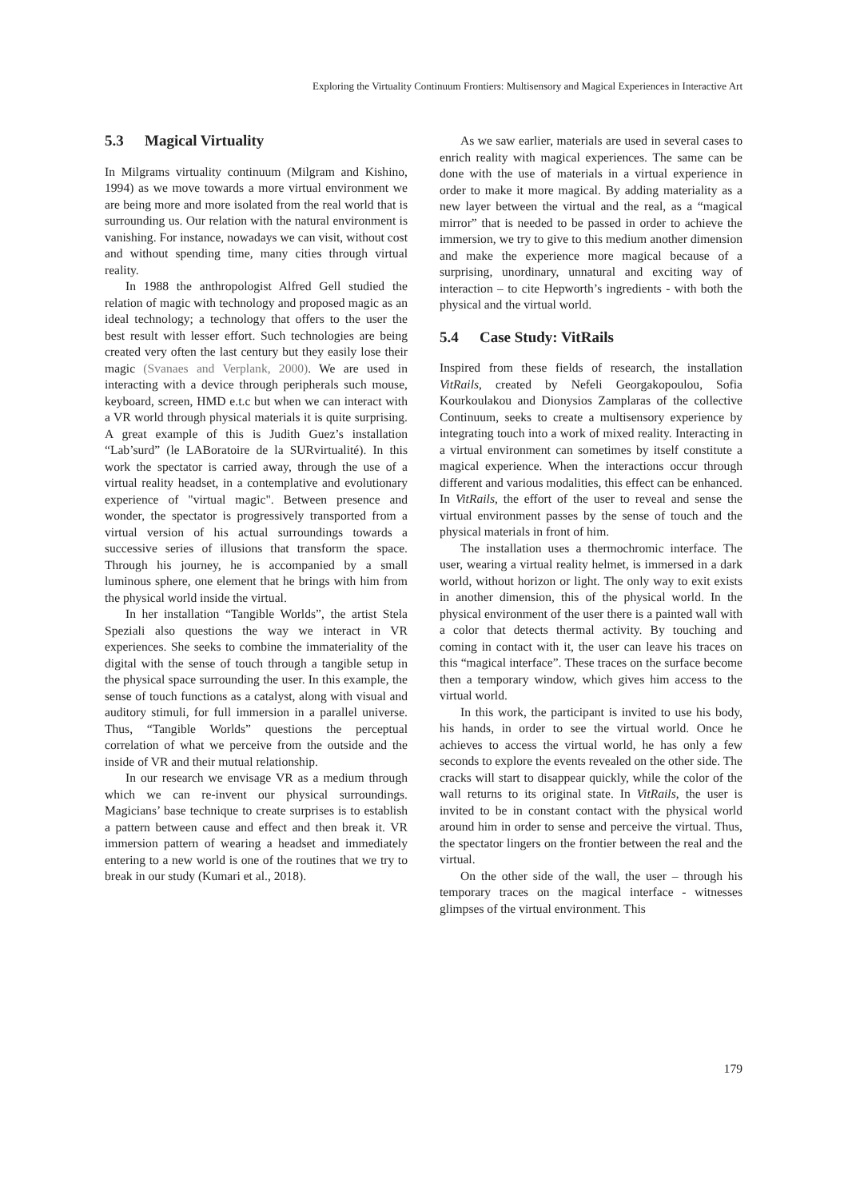Exploring the Virtuality Continuum Frontiers: Multisensory and Magical Experiences in Interactive Art
5.3 Magical Virtuality
In Milgrams virtuality continuum (Milgram and Kishino, 1994) as we move towards a more virtual environment we are being more and more isolated from the real world that is surrounding us. Our relation with the natural environment is vanishing. For instance, nowadays we can visit, without cost and without spending time, many cities through virtual reality.
In 1988 the anthropologist Alfred Gell studied the relation of magic with technology and proposed magic as an ideal technology; a technology that offers to the user the best result with lesser effort. Such technologies are being created very often the last century but they easily lose their magic (Svanaes and Verplank, 2000). We are used in interacting with a device through peripherals such mouse, keyboard, screen, HMD e.t.c but when we can interact with a VR world through physical materials it is quite surprising. A great example of this is Judith Guez’s installation “Lab’surd” (le LABoratoire de la SURvirtualité). In this work the spectator is carried away, through the use of a virtual reality headset, in a contemplative and evolutionary experience of "virtual magic". Between presence and wonder, the spectator is progressively transported from a virtual version of his actual surroundings towards a successive series of illusions that transform the space. Through his journey, he is accompanied by a small luminous sphere, one element that he brings with him from the physical world inside the virtual.
In her installation “Tangible Worlds”, the artist Stela Speziali also questions the way we interact in VR experiences. She seeks to combine the immateriality of the digital with the sense of touch through a tangible setup in the physical space surrounding the user. In this example, the sense of touch functions as a catalyst, along with visual and auditory stimuli, for full immersion in a parallel universe. Thus, “Tangible Worlds” questions the perceptual correlation of what we perceive from the outside and the inside of VR and their mutual relationship.
In our research we envisage VR as a medium through which we can re-invent our physical surroundings. Magicians’ base technique to create surprises is to establish a pattern between cause and effect and then break it. VR immersion pattern of wearing a headset and immediately entering to a new world is one of the routines that we try to break in our study (Kumari et al., 2018).
As we saw earlier, materials are used in several cases to enrich reality with magical experiences. The same can be done with the use of materials in a virtual experience in order to make it more magical. By adding materiality as a new layer between the virtual and the real, as a “magical mirror” that is needed to be passed in order to achieve the immersion, we try to give to this medium another dimension and make the experience more magical because of a surprising, unordinary, unnatural and exciting way of interaction – to cite Hepworth’s ingredients - with both the physical and the virtual world.
5.4 Case Study: VitRails
Inspired from these fields of research, the installation VitRails, created by Nefeli Georgakopoulou, Sofia Kourkoulakou and Dionysios Zamplaras of the collective Continuum, seeks to create a multisensory experience by integrating touch into a work of mixed reality. Interacting in a virtual environment can sometimes by itself constitute a magical experience. When the interactions occur through different and various modalities, this effect can be enhanced. In VitRails, the effort of the user to reveal and sense the virtual environment passes by the sense of touch and the physical materials in front of him.
The installation uses a thermochromic interface. The user, wearing a virtual reality helmet, is immersed in a dark world, without horizon or light. The only way to exit exists in another dimension, this of the physical world. In the physical environment of the user there is a painted wall with a color that detects thermal activity. By touching and coming in contact with it, the user can leave his traces on this “magical interface”. These traces on the surface become then a temporary window, which gives him access to the virtual world.
In this work, the participant is invited to use his body, his hands, in order to see the virtual world. Once he achieves to access the virtual world, he has only a few seconds to explore the events revealed on the other side. The cracks will start to disappear quickly, while the color of the wall returns to its original state. In VitRails, the user is invited to be in constant contact with the physical world around him in order to sense and perceive the virtual. Thus, the spectator lingers on the frontier between the real and the virtual.
On the other side of the wall, the user – through his temporary traces on the magical interface - witnesses glimpses of the virtual environment. This
179